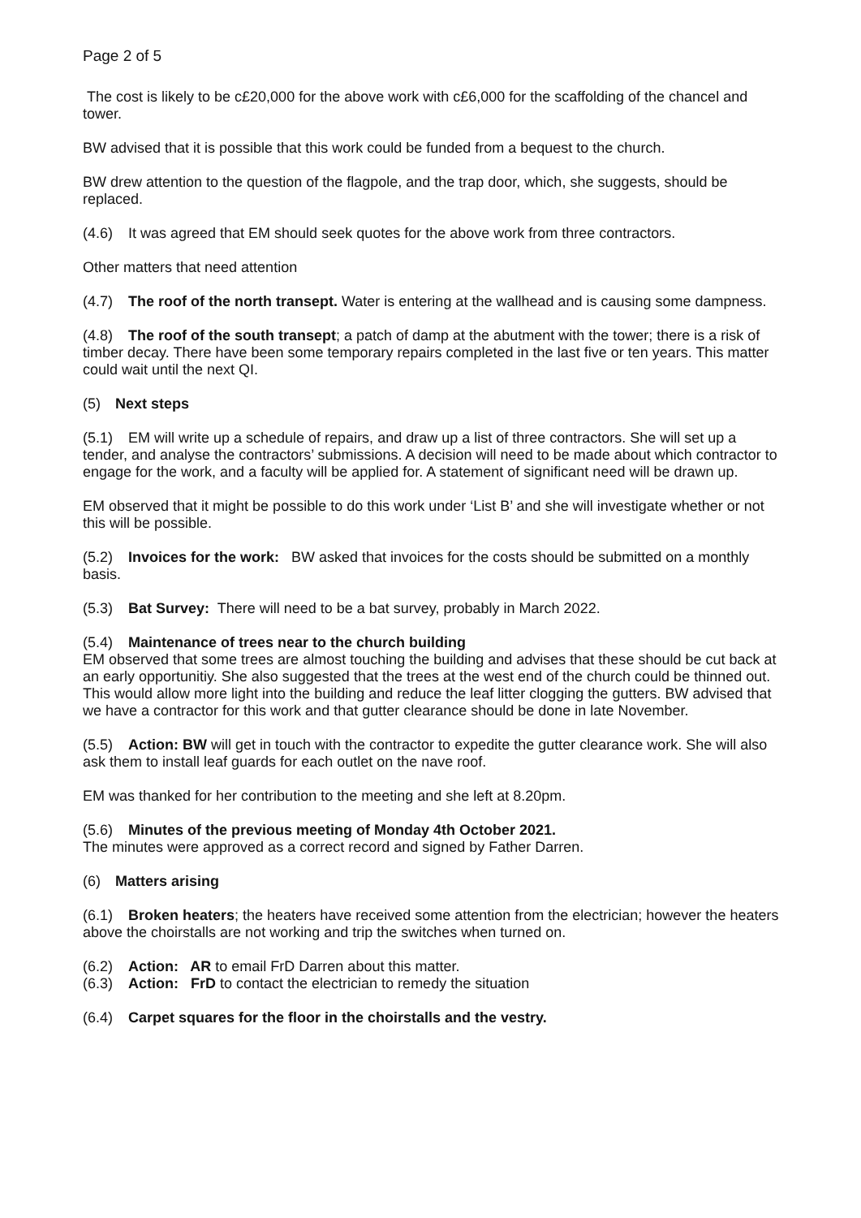Page 2 of 5
The cost is likely to be c£20,000 for the above work with c£6,000 for the scaffolding of the chancel and tower.
BW advised that it is possible that this work could be funded from a bequest to the church.
BW drew attention to the question of the flagpole, and the trap door, which, she suggests, should be replaced.
(4.6) It was agreed that EM should seek quotes for the above work from three contractors.
Other matters that need attention
(4.7) The roof of the north transept. Water is entering at the wallhead and is causing some dampness.
(4.8) The roof of the south transept; a patch of damp at the abutment with the tower; there is a risk of timber decay. There have been some temporary repairs completed in the last five or ten years. This matter could wait until the next QI.
(5) Next steps
(5.1) EM will write up a schedule of repairs, and draw up a list of three contractors. She will set up a tender, and analyse the contractors’ submissions. A decision will need to be made about which contractor to engage for the work, and a faculty will be applied for. A statement of significant need will be drawn up.
EM observed that it might be possible to do this work under ‘List B’ and she will investigate whether or not this will be possible.
(5.2) Invoices for the work: BW asked that invoices for the costs should be submitted on a monthly basis.
(5.3) Bat Survey: There will need to be a bat survey, probably in March 2022.
(5.4) Maintenance of trees near to the church building
EM observed that some trees are almost touching the building and advises that these should be cut back at an early opportunitiy. She also suggested that the trees at the west end of the church could be thinned out. This would allow more light into the building and reduce the leaf litter clogging the gutters. BW advised that we have a contractor for this work and that gutter clearance should be done in late November.
(5.5) Action: BW will get in touch with the contractor to expedite the gutter clearance work. She will also ask them to install leaf guards for each outlet on the nave roof.
EM was thanked for her contribution to the meeting and she left at 8.20pm.
(5.6) Minutes of the previous meeting of Monday 4th October 2021.
The minutes were approved as a correct record and signed by Father Darren.
(6) Matters arising
(6.1) Broken heaters; the heaters have received some attention from the electrician; however the heaters above the choirstalls are not working and trip the switches when turned on.
(6.2) Action: AR to email FrD Darren about this matter.
(6.3) Action: FrD to contact the electrician to remedy the situation
(6.4) Carpet squares for the floor in the choirstalls and the vestry.